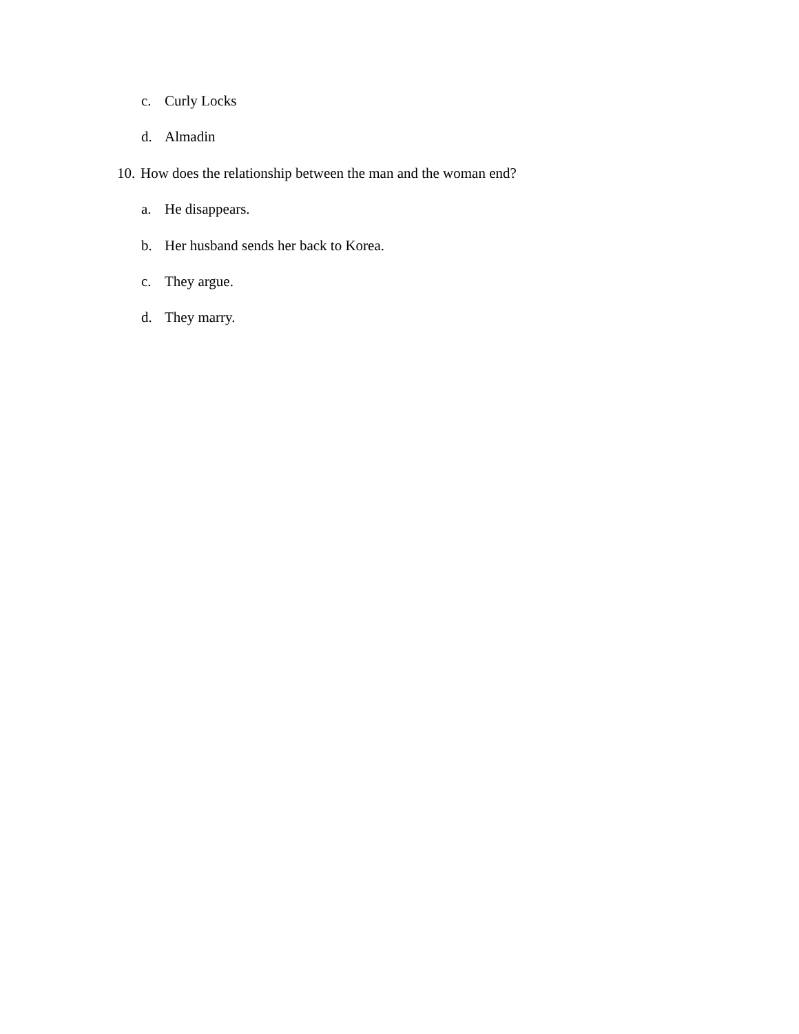c. Curly Locks
d. Almadin
10. How does the relationship between the man and the woman end?
a. He disappears.
b. Her husband sends her back to Korea.
c. They argue.
d. They marry.